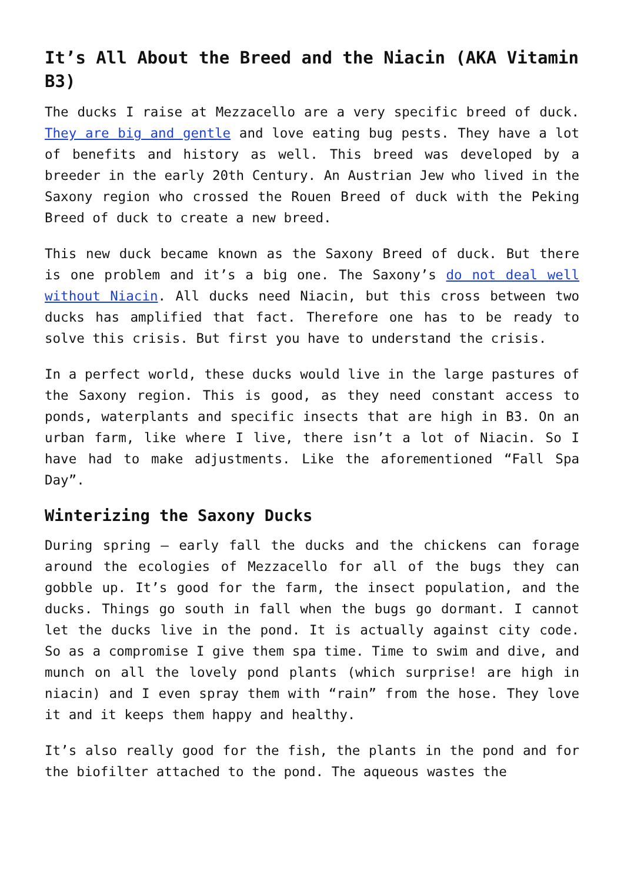It’s All About the Breed and the Niacin (AKA Vitamin B3)
The ducks I raise at Mezzacello are a very specific breed of duck. They are big and gentle and love eating bug pests. They have a lot of benefits and history as well. This breed was developed by a breeder in the early 20th Century. An Austrian Jew who lived in the Saxony region who crossed the Rouen Breed of duck with the Peking Breed of duck to create a new breed.
This new duck became known as the Saxony Breed of duck. But there is one problem and it’s a big one. The Saxony’s do not deal well without Niacin. All ducks need Niacin, but this cross between two ducks has amplified that fact. Therefore one has to be ready to solve this crisis. But first you have to understand the crisis.
In a perfect world, these ducks would live in the large pastures of the Saxony region. This is good, as they need constant access to ponds, waterplants and specific insects that are high in B3. On an urban farm, like where I live, there isn’t a lot of Niacin. So I have had to make adjustments. Like the aforementioned “Fall Spa Day”.
Winterizing the Saxony Ducks
During spring – early fall the ducks and the chickens can forage around the ecologies of Mezzacello for all of the bugs they can gobble up. It’s good for the farm, the insect population, and the ducks. Things go south in fall when the bugs go dormant. I cannot let the ducks live in the pond. It is actually against city code. So as a compromise I give them spa time. Time to swim and dive, and munch on all the lovely pond plants (which surprise! are high in niacin) and I even spray them with “rain” from the hose. They love it and it keeps them happy and healthy.
It’s also really good for the fish, the plants in the pond and for the biofilter attached to the pond. The aqueous wastes the